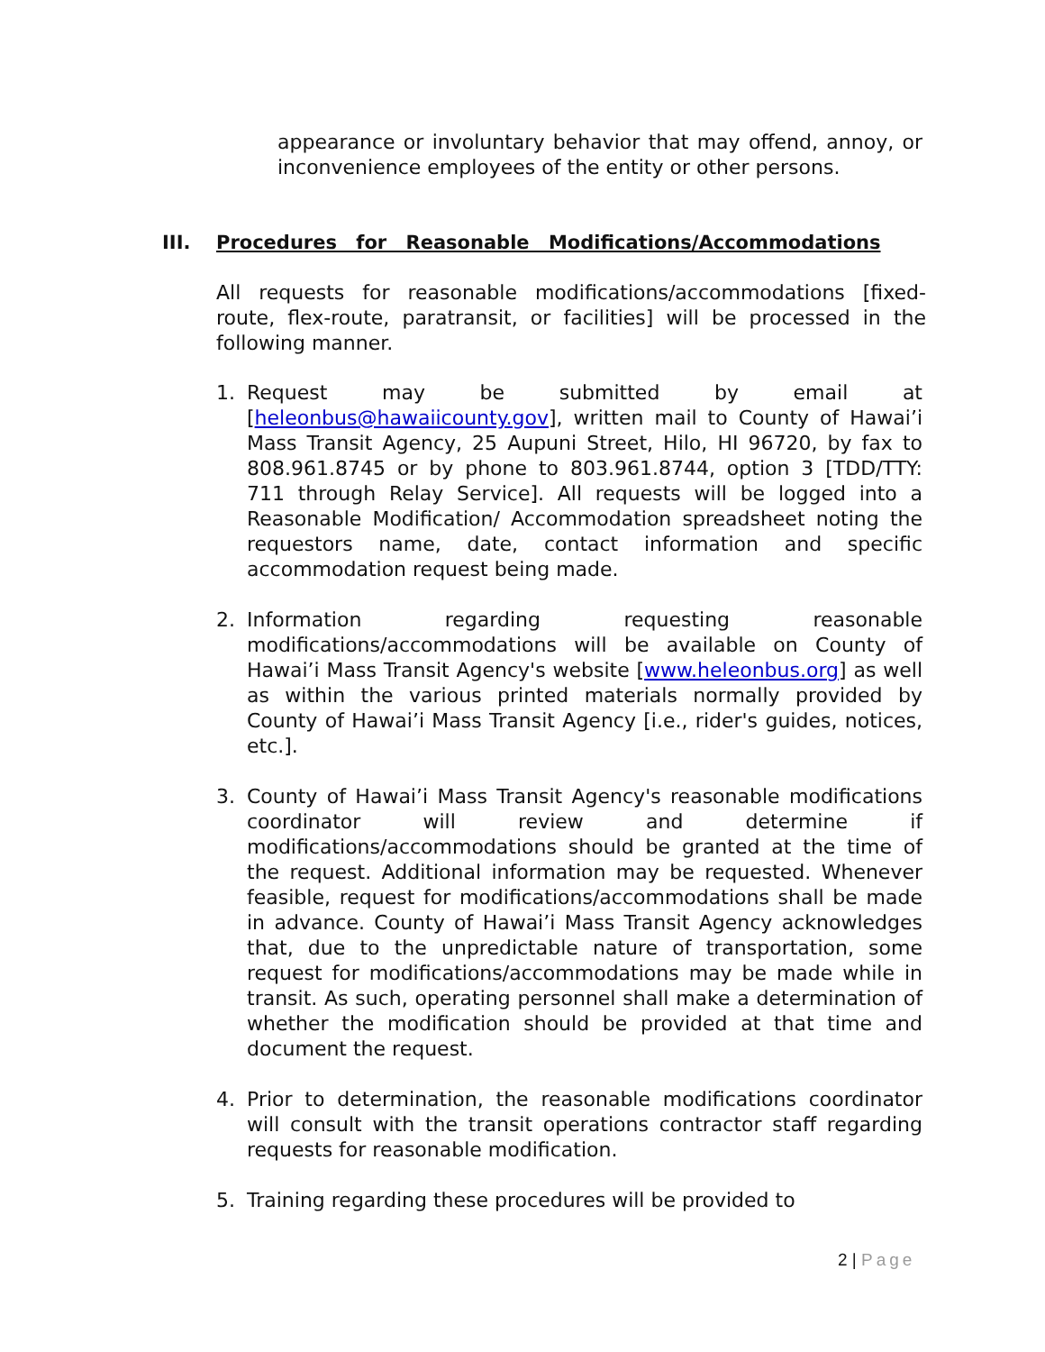appearance or involuntary behavior that may offend, annoy, or inconvenience employees of the entity or other persons.
III. Procedures for Reasonable Modifications/Accommodations
All requests for reasonable modifications/accommodations [fixed-route, flex-route, paratransit, or facilities] will be processed in the following manner.
1. Request may be submitted by email at [heleonbus@hawaiicounty.gov], written mail to County of Hawai’i Mass Transit Agency, 25 Aupuni Street, Hilo, HI 96720, by fax to 808.961.8745 or by phone to 803.961.8744, option 3 [TDD/TTY: 711 through Relay Service]. All requests will be logged into a Reasonable Modification/ Accommodation spreadsheet noting the requestors name, date, contact information and specific accommodation request being made.
2. Information regarding requesting reasonable modifications/accommodations will be available on County of Hawai’i Mass Transit Agency's website [www.heleonbus.org] as well as within the various printed materials normally provided by County of Hawai’i Mass Transit Agency [i.e., rider's guides, notices, etc.].
3. County of Hawai’i Mass Transit Agency's reasonable modifications coordinator will review and determine if modifications/accommodations should be granted at the time of the request. Additional information may be requested. Whenever feasible, request for modifications/accommodations shall be made in advance. County of Hawai’i Mass Transit Agency acknowledges that, due to the unpredictable nature of transportation, some request for modifications/accommodations may be made while in transit. As such, operating personnel shall make a determination of whether the modification should be provided at that time and document the request.
4. Prior to determination, the reasonable modifications coordinator will consult with the transit operations contractor staff regarding requests for reasonable modification.
5. Training regarding these procedures will be provided to
2 | Page